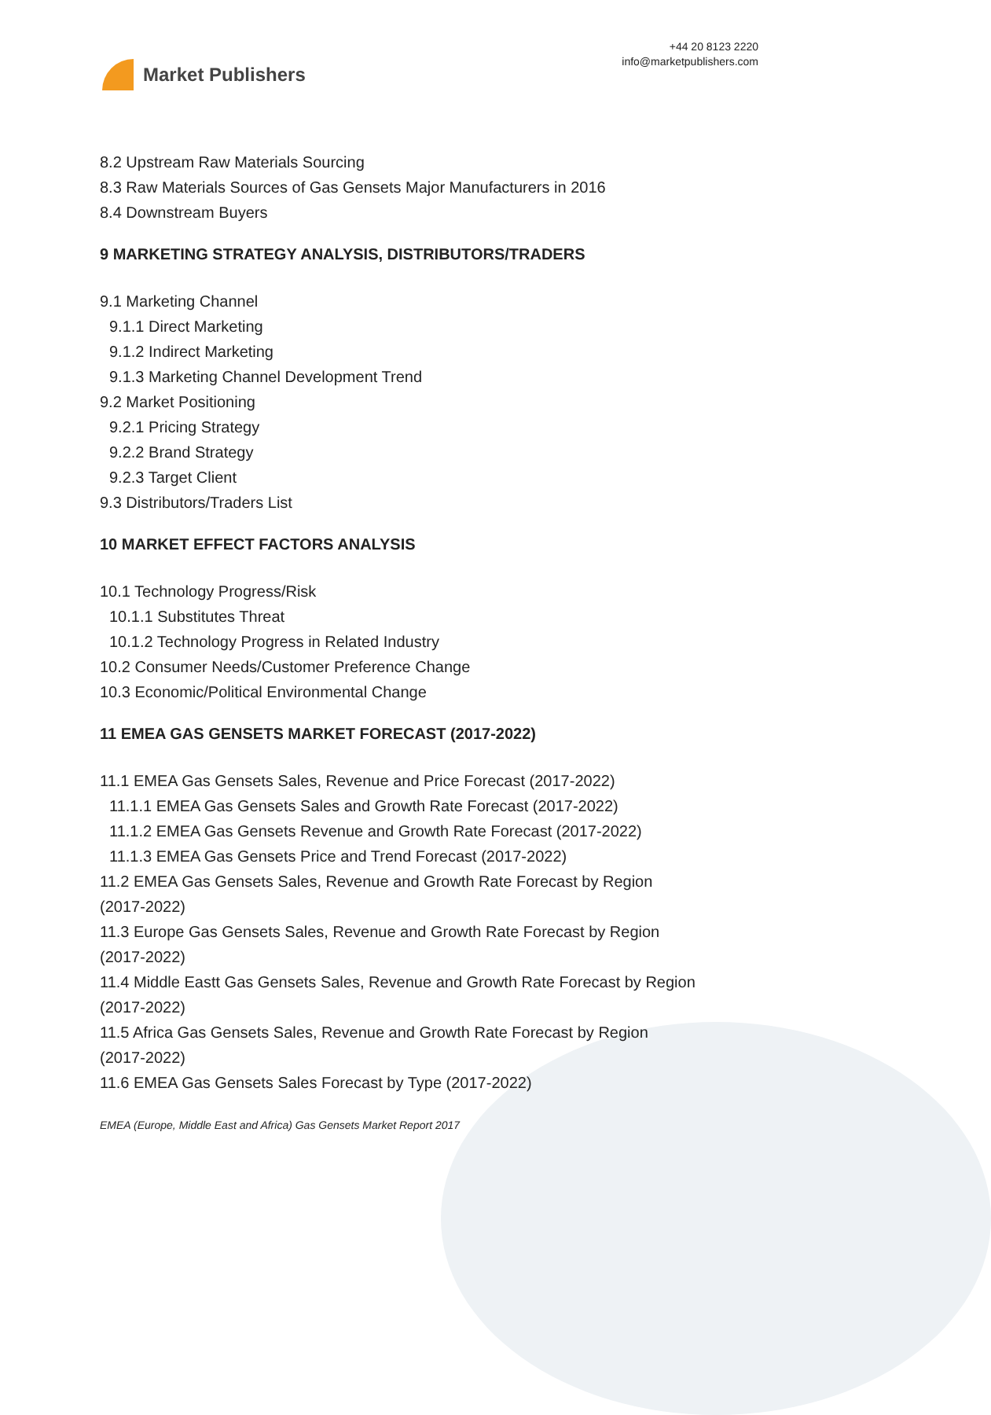Market Publishers
+44 20 8123 2220
info@marketpublishers.com
8.2 Upstream Raw Materials Sourcing
8.3 Raw Materials Sources of Gas Gensets Major Manufacturers in 2016
8.4 Downstream Buyers
9 MARKETING STRATEGY ANALYSIS, DISTRIBUTORS/TRADERS
9.1 Marketing Channel
9.1.1 Direct Marketing
9.1.2 Indirect Marketing
9.1.3 Marketing Channel Development Trend
9.2 Market Positioning
9.2.1 Pricing Strategy
9.2.2 Brand Strategy
9.2.3 Target Client
9.3 Distributors/Traders List
10 MARKET EFFECT FACTORS ANALYSIS
10.1 Technology Progress/Risk
10.1.1 Substitutes Threat
10.1.2 Technology Progress in Related Industry
10.2 Consumer Needs/Customer Preference Change
10.3 Economic/Political Environmental Change
11 EMEA GAS GENSETS MARKET FORECAST (2017-2022)
11.1 EMEA Gas Gensets Sales, Revenue and Price Forecast (2017-2022)
11.1.1 EMEA Gas Gensets Sales and Growth Rate Forecast (2017-2022)
11.1.2 EMEA Gas Gensets Revenue and Growth Rate Forecast (2017-2022)
11.1.3 EMEA Gas Gensets Price and Trend Forecast (2017-2022)
11.2 EMEA Gas Gensets Sales, Revenue and Growth Rate Forecast by Region
(2017-2022)
11.3 Europe Gas Gensets Sales, Revenue and Growth Rate Forecast by Region
(2017-2022)
11.4 Middle Eastt Gas Gensets Sales, Revenue and Growth Rate Forecast by Region
(2017-2022)
11.5 Africa Gas Gensets Sales, Revenue and Growth Rate Forecast by Region
(2017-2022)
11.6 EMEA Gas Gensets Sales Forecast by Type (2017-2022)
EMEA (Europe, Middle East and Africa) Gas Gensets Market Report 2017